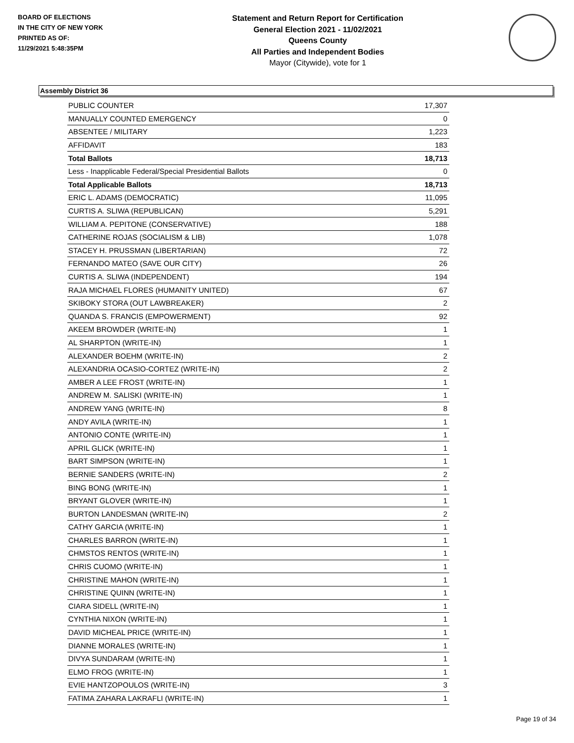BOARD OF ELECTIONS
IN THE CITY OF NEW YORK
PRINTED AS OF:
11/29/2021 5:48:35PM
Statement and Return Report for Certification
General Election 2021 - 11/02/2021
Queens County
All Parties and Independent Bodies
Mayor (Citywide), vote for 1
Assembly District 36
| PUBLIC COUNTER | 17,307 |
| MANUALLY COUNTED EMERGENCY | 0 |
| ABSENTEE / MILITARY | 1,223 |
| AFFIDAVIT | 183 |
| Total Ballots | 18,713 |
| Less - Inapplicable Federal/Special Presidential Ballots | 0 |
| Total Applicable Ballots | 18,713 |
| ERIC L. ADAMS (DEMOCRATIC) | 11,095 |
| CURTIS A. SLIWA (REPUBLICAN) | 5,291 |
| WILLIAM A. PEPITONE (CONSERVATIVE) | 188 |
| CATHERINE ROJAS (SOCIALISM & LIB) | 1,078 |
| STACEY H. PRUSSMAN (LIBERTARIAN) | 72 |
| FERNANDO MATEO (SAVE OUR CITY) | 26 |
| CURTIS A. SLIWA (INDEPENDENT) | 194 |
| RAJA MICHAEL FLORES (HUMANITY UNITED) | 67 |
| SKIBOKY STORA (OUT LAWBREAKER) | 2 |
| QUANDA S. FRANCIS (EMPOWERMENT) | 92 |
| AKEEM BROWDER (WRITE-IN) | 1 |
| AL SHARPTON (WRITE-IN) | 1 |
| ALEXANDER BOEHM (WRITE-IN) | 2 |
| ALEXANDRIA OCASIO-CORTEZ (WRITE-IN) | 2 |
| AMBER A LEE FROST (WRITE-IN) | 1 |
| ANDREW M. SALISKI (WRITE-IN) | 1 |
| ANDREW YANG (WRITE-IN) | 8 |
| ANDY AVILA (WRITE-IN) | 1 |
| ANTONIO CONTE (WRITE-IN) | 1 |
| APRIL GLICK (WRITE-IN) | 1 |
| BART SIMPSON (WRITE-IN) | 1 |
| BERNIE SANDERS (WRITE-IN) | 2 |
| BING BONG (WRITE-IN) | 1 |
| BRYANT GLOVER (WRITE-IN) | 1 |
| BURTON LANDESMAN (WRITE-IN) | 2 |
| CATHY GARCIA (WRITE-IN) | 1 |
| CHARLES BARRON (WRITE-IN) | 1 |
| CHMSTOS RENTOS (WRITE-IN) | 1 |
| CHRIS CUOMO (WRITE-IN) | 1 |
| CHRISTINE MAHON (WRITE-IN) | 1 |
| CHRISTINE QUINN (WRITE-IN) | 1 |
| CIARA SIDELL (WRITE-IN) | 1 |
| CYNTHIA NIXON (WRITE-IN) | 1 |
| DAVID MICHEAL PRICE (WRITE-IN) | 1 |
| DIANNE MORALES (WRITE-IN) | 1 |
| DIVYA SUNDARAM (WRITE-IN) | 1 |
| ELMO FROG (WRITE-IN) | 1 |
| EVIE HANTZOPOULOS (WRITE-IN) | 3 |
| FATIMA ZAHARA LAKRAFLI (WRITE-IN) | 1 |
Page 19 of 34